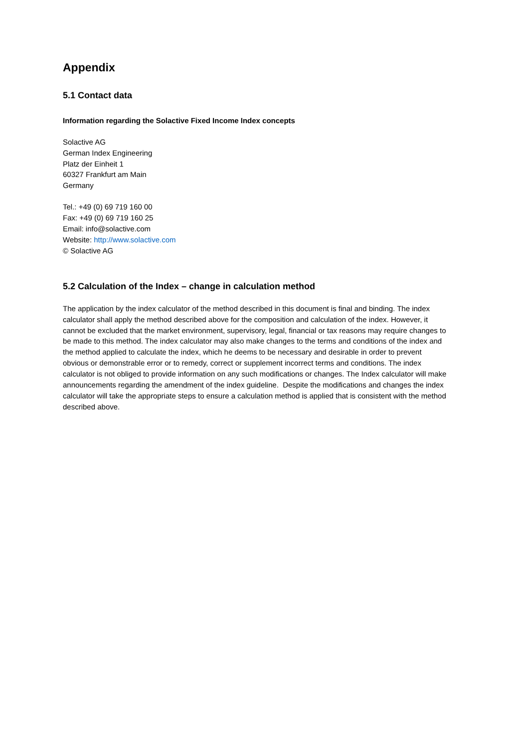Appendix
5.1 Contact data
Information regarding the Solactive Fixed Income Index concepts
Solactive AG
German Index Engineering
Platz der Einheit 1
60327 Frankfurt am Main
Germany
Tel.: +49 (0) 69 719 160 00
Fax: +49 (0) 69 719 160 25
Email: info@solactive.com
Website: http://www.solactive.com
© Solactive AG
5.2 Calculation of the Index – change in calculation method
The application by the index calculator of the method described in this document is final and binding. The index calculator shall apply the method described above for the composition and calculation of the index. However, it cannot be excluded that the market environment, supervisory, legal, financial or tax reasons may require changes to be made to this method. The index calculator may also make changes to the terms and conditions of the index and the method applied to calculate the index, which he deems to be necessary and desirable in order to prevent obvious or demonstrable error or to remedy, correct or supplement incorrect terms and conditions. The index calculator is not obliged to provide information on any such modifications or changes. The Index calculator will make announcements regarding the amendment of the index guideline. Despite the modifications and changes the index calculator will take the appropriate steps to ensure a calculation method is applied that is consistent with the method described above.